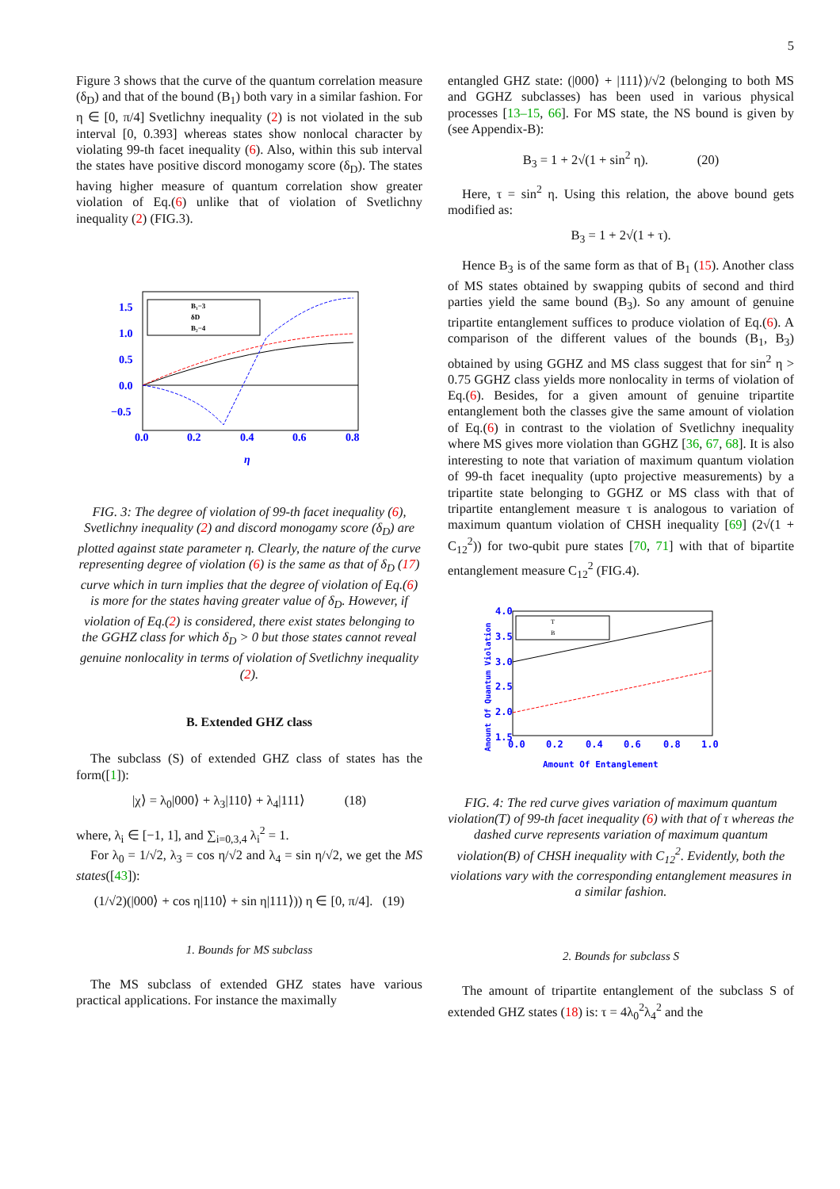5
Figure 3 shows that the curve of the quantum correlation measure (δ<sub>D</sub>) and that of the bound (B<sub>1</sub>) both vary in a similar fashion. For η ∈ [0, π/4] Svetlichny inequality (2) is not violated in the sub interval [0, 0.393] whereas states show nonlocal character by violating 99-th facet inequality (6). Also, within this sub interval the states have positive discord monogamy score (δ<sub>D</sub>). The states having higher measure of quantum correlation show greater violation of Eq.(6) unlike that of violation of Svetlichny inequality (2) (FIG.3).
B₁−3
δD
B₂−4
1.5
1.0
0.5
0.0
−0.5
0.0
0.2
0.4
0.6
0.8
η
FIG. 3: The degree of violation of 99-th facet inequality (6), Svetlichny inequality (2) and discord monogamy score (δ<sub>D</sub>) are plotted against state parameter η. Clearly, the nature of the curve representing degree of violation (6) is the same as that of δ<sub>D</sub> (17) curve which in turn implies that the degree of violation of Eq.(6) is more for the states having greater value of δ<sub>D</sub>. However, if violation of Eq.(2) is considered, there exist states belonging to the GGHZ class for which δ<sub>D</sub> > 0 but those states cannot reveal genuine nonlocality in terms of violation of Svetlichny inequality (2).
B. Extended GHZ class
The subclass (S) of extended GHZ class of states has the form([1]):
|χ⟩ = λ<sub>0</sub>|000⟩ + λ<sub>3</sub>|110⟩ + λ<sub>4</sub>|111⟩ (18)
where, λ<sub>i</sub> ∈ [−1, 1], and ∑<sub>i=0,3,4</sub> λ<sub>i</sub><sup>2</sup> = 1.
For λ<sub>0</sub> = 1/√2, λ<sub>3</sub> = cos η/√2 and λ<sub>4</sub> = sin η/√2, we get the MS states([43]):
(1/√2)(|000⟩ + cos η|110⟩ + sin η|111⟩)) η ∈ [0, π/4]. (19)
1. Bounds for MS subclass
The MS subclass of extended GHZ states have various practical applications. For instance the maximally
entangled GHZ state: (|000⟩ + |111⟩)/√2 (belonging to both MS and GGHZ subclasses) has been used in various physical processes [13–15, 66]. For MS state, the NS bound is given by (see Appendix-B):
B<sub>3</sub> = 1 + 2√(1 + sin<sup>2</sup> η). (20)
Here, τ = sin<sup>2</sup> η. Using this relation, the above bound gets modified as:
B<sub>3</sub> = 1 + 2√(1 + τ).
Hence B<sub>3</sub> is of the same form as that of B<sub>1</sub> (15). Another class of MS states obtained by swapping qubits of second and third parties yield the same bound (B<sub>3</sub>). So any amount of genuine tripartite entanglement suffices to produce violation of Eq.(6). A comparison of the different values of the bounds (B<sub>1</sub>, B<sub>3</sub>) obtained by using GGHZ and MS class suggest that for sin<sup>2</sup> η > 0.75 GGHZ class yields more nonlocality in terms of violation of Eq.(6). Besides, for a given amount of genuine tripartite entanglement both the classes give the same amount of violation of Eq.(6) in contrast to the violation of Svetlichny inequality where MS gives more violation than GGHZ [36, 67, 68]. It is also interesting to note that variation of maximum quantum violation of 99-th facet inequality (upto projective measurements) by a tripartite state belonging to GGHZ or MS class with that of tripartite entanglement measure τ is analogous to variation of maximum quantum violation of CHSH inequality [69] (2√(1 + C<sub>12</sub><sup>2</sup>)) for two-qubit pure states [70, 71] with that of bipartite entanglement measure C<sub>12</sub><sup>2</sup> (FIG.4).
T
B
4.0
3.5
3.0
2.5
2.0
1.5
0.0
0.2
0.4
0.6
0.8
1.0
Amount Of Entanglement
Amount Of Quantum Violation
FIG. 4: The red curve gives variation of maximum quantum violation(T) of 99-th facet inequality (6) with that of τ whereas the dashed curve represents variation of maximum quantum violation(B) of CHSH inequality with C<sub>12</sub><sup>2</sup>. Evidently, both the violations vary with the corresponding entanglement measures in a similar fashion.
2. Bounds for subclass S
The amount of tripartite entanglement of the subclass S of extended GHZ states (18) is: τ = 4λ<sub>0</sub><sup>2</sup>λ<sub>4</sub><sup>2</sup> and the